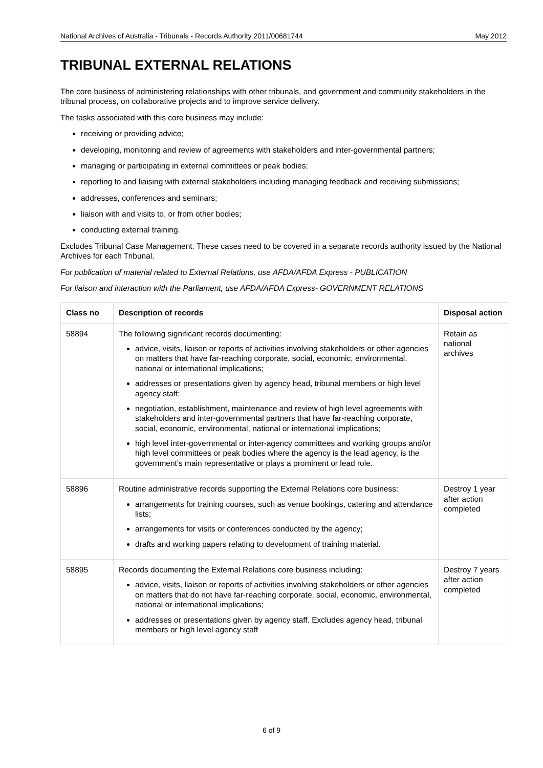National Archives of Australia - Tribunals - Records Authority 2011/00681744 May 2012
TRIBUNAL EXTERNAL RELATIONS
The core business of administering relationships with other tribunals, and government and community stakeholders in the tribunal process, on collaborative projects and to improve service delivery.
The tasks associated with this core business may include:
receiving or providing advice;
developing, monitoring and review of agreements with stakeholders and inter-governmental partners;
managing or participating in external committees or peak bodies;
reporting to and liaising with external stakeholders including managing feedback and receiving submissions;
addresses, conferences and seminars;
liaison with and visits to, or from other bodies;
conducting external training.
Excludes Tribunal Case Management. These cases need to be covered in a separate records authority issued by the National Archives for each Tribunal.
For publication of material related to External Relations, use AFDA/AFDA Express - PUBLICATION
For liaison and interaction with the Parliament, use AFDA/AFDA Express- GOVERNMENT RELATIONS
| Class no | Description of records | Disposal action |
| --- | --- | --- |
| 58894 | The following significant records documenting: advice, visits, liaison or reports of activities involving stakeholders or other agencies on matters that have far-reaching corporate, social, economic, environmental, national or international implications; addresses or presentations given by agency head, tribunal members or high level agency staff; negotiation, establishment, maintenance and review of high level agreements with stakeholders and inter-governmental partners that have far-reaching corporate, social, economic, environmental, national or international implications; high level inter-governmental or inter-agency committees and working groups and/or high level committees or peak bodies where the agency is the lead agency, is the government’s main representative or plays a prominent or lead role. | Retain as national archives |
| 58896 | Routine administrative records supporting the External Relations core business: arrangements for training courses, such as venue bookings, catering and attendance lists; arrangements for visits or conferences conducted by the agency; drafts and working papers relating to development of training material. | Destroy 1 year after action completed |
| 58895 | Records documenting the External Relations core business including: advice, visits, liaison or reports of activities involving stakeholders or other agencies on matters that do not have far-reaching corporate, social, economic, environmental, national or international implications; addresses or presentations given by agency staff. Excludes agency head, tribunal members or high level agency staff | Destroy 7 years after action completed |
6 of 9